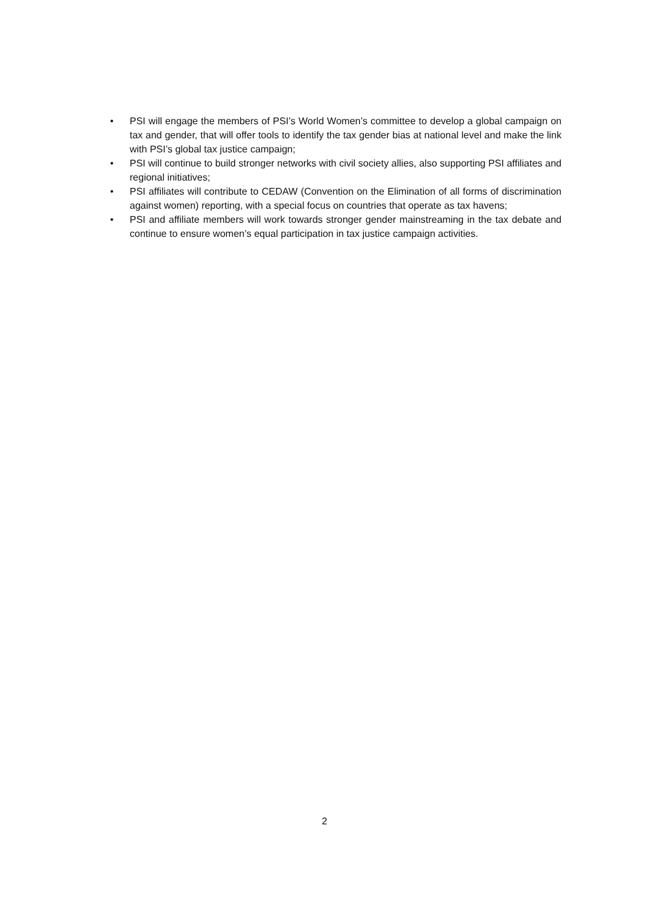• PSI will engage the members of PSI’s World Women’s committee to develop a global campaign on tax and gender, that will offer tools to identify the tax gender bias at national level and make the link with PSI’s global tax justice campaign;
• PSI will continue to build stronger networks with civil society allies, also supporting PSI affiliates and regional initiatives;
• PSI affiliates will contribute to CEDAW (Convention on the Elimination of all forms of discrimination against women) reporting, with a special focus on countries that operate as tax havens;
• PSI and affiliate members will work towards stronger gender mainstreaming in the tax debate and continue to ensure women’s equal participation in tax justice campaign activities.
2